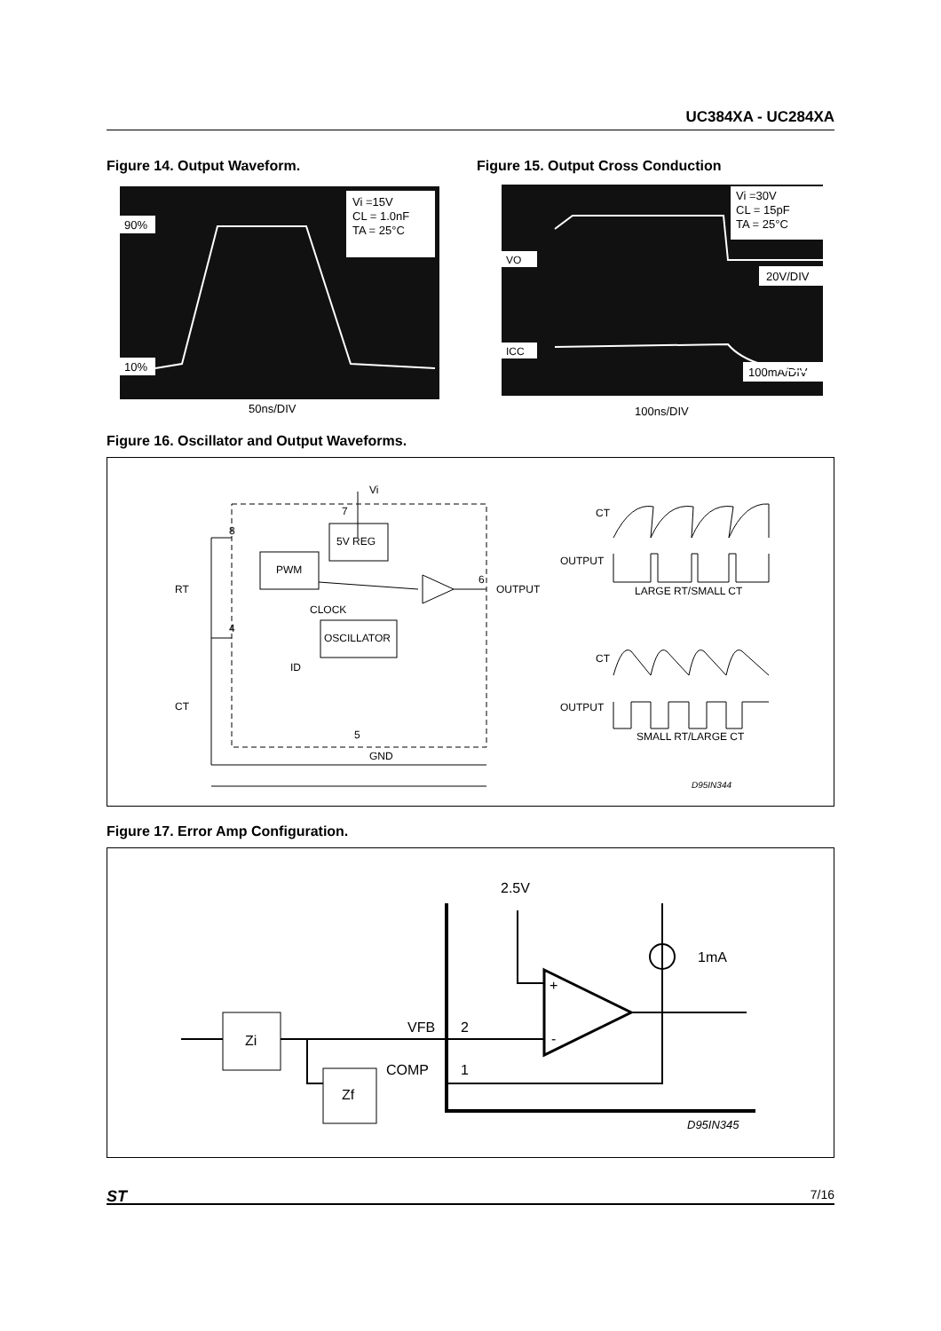UC384XA - UC284XA
Figure 14. Output Waveform.
Figure 15. Output Cross Conduction
Vi =15V
CL = 1.0nF
TA = 25°C
90%
10%
50ns/DIV
Vi =30V
CL = 15pF
TA = 25°C
VO
20V/DIV
ICC
100mA/DIV
100ns/DIV
Figure 16. Oscillator and Output Waveforms.
Vi
7
8
4
5
6
5V REG
PWM
OSCILLATOR
CLOCK
OUTPUT
RT
CT
ID
GND
CT
OUTPUT
LARGE RT/SMALL CT
CT
OUTPUT
SMALL RT/LARGE CT
D95IN344
Figure 17. Error Amp Configuration.
2.5V
1mA
Zi
Zf
VFB
2
COMP
1
+
-
D95IN345
ST 7/16